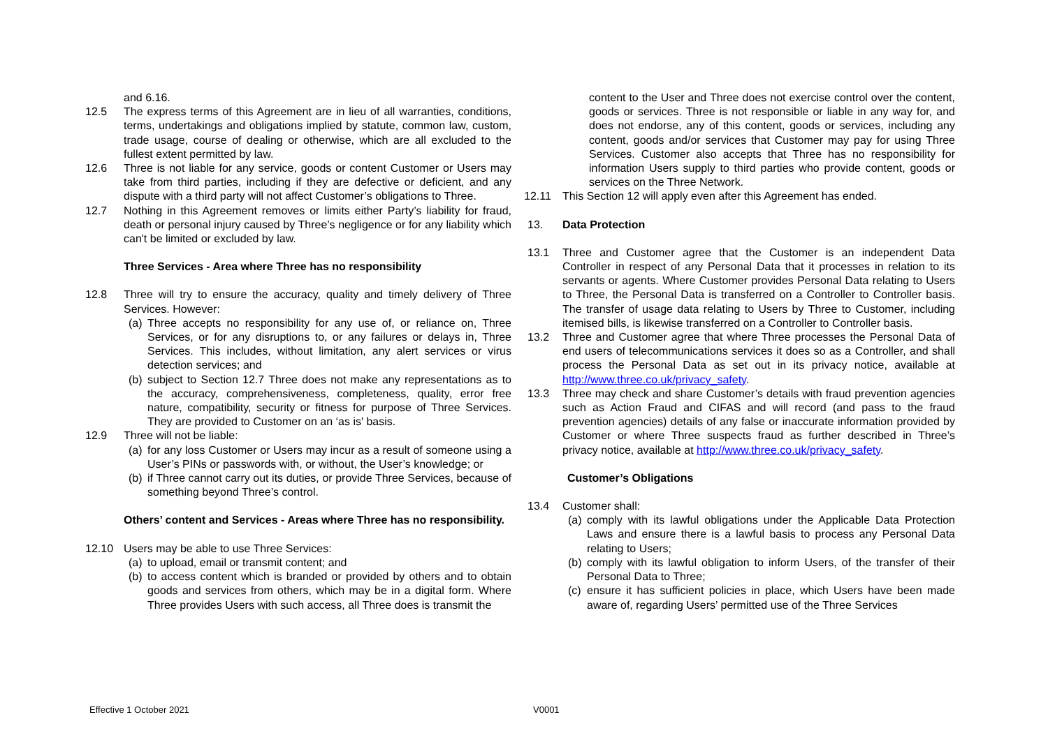and 6.16.
12.5 The express terms of this Agreement are in lieu of all warranties, conditions, terms, undertakings and obligations implied by statute, common law, custom, trade usage, course of dealing or otherwise, which are all excluded to the fullest extent permitted by law.
12.6 Three is not liable for any service, goods or content Customer or Users may take from third parties, including if they are defective or deficient, and any dispute with a third party will not affect Customer’s obligations to Three.
12.7 Nothing in this Agreement removes or limits either Party’s liability for fraud, death or personal injury caused by Three’s negligence or for any liability which can't be limited or excluded by law.
Three Services - Area where Three has no responsibility
12.8 Three will try to ensure the accuracy, quality and timely delivery of Three Services. However:
(a) Three accepts no responsibility for any use of, or reliance on, Three Services, or for any disruptions to, or any failures or delays in, Three Services. This includes, without limitation, any alert services or virus detection services; and
(b) subject to Section 12.7 Three does not make any representations as to the accuracy, comprehensiveness, completeness, quality, error free nature, compatibility, security or fitness for purpose of Three Services. They are provided to Customer on an ‘as is' basis.
12.9 Three will not be liable:
(a) for any loss Customer or Users may incur as a result of someone using a User’s PINs or passwords with, or without, the User’s knowledge; or
(b) if Three cannot carry out its duties, or provide Three Services, because of something beyond Three’s control.
Others’ content and Services - Areas where Three has no responsibility.
12.10 Users may be able to use Three Services:
(a) to upload, email or transmit content; and
(b) to access content which is branded or provided by others and to obtain goods and services from others, which may be in a digital form. Where Three provides Users with such access, all Three does is transmit the
content to the User and Three does not exercise control over the content, goods or services. Three is not responsible or liable in any way for, and does not endorse, any of this content, goods or services, including any content, goods and/or services that Customer may pay for using Three Services. Customer also accepts that Three has no responsibility for information Users supply to third parties who provide content, goods or services on the Three Network.
12.11 This Section 12 will apply even after this Agreement has ended.
13. Data Protection
13.1 Three and Customer agree that the Customer is an independent Data Controller in respect of any Personal Data that it processes in relation to its servants or agents. Where Customer provides Personal Data relating to Users to Three, the Personal Data is transferred on a Controller to Controller basis. The transfer of usage data relating to Users by Three to Customer, including itemised bills, is likewise transferred on a Controller to Controller basis.
13.2 Three and Customer agree that where Three processes the Personal Data of end users of telecommunications services it does so as a Controller, and shall process the Personal Data as set out in its privacy notice, available at http://www.three.co.uk/privacy_safety.
13.3 Three may check and share Customer’s details with fraud prevention agencies such as Action Fraud and CIFAS and will record (and pass to the fraud prevention agencies) details of any false or inaccurate information provided by Customer or where Three suspects fraud as further described in Three’s privacy notice, available at http://www.three.co.uk/privacy_safety.
Customer’s Obligations
13.4 Customer shall:
(a) comply with its lawful obligations under the Applicable Data Protection Laws and ensure there is a lawful basis to process any Personal Data relating to Users;
(b) comply with its lawful obligation to inform Users, of the transfer of their Personal Data to Three;
(c) ensure it has sufficient policies in place, which Users have been made aware of, regarding Users’ permitted use of the Three Services
Effective 1 October 2021 V0001